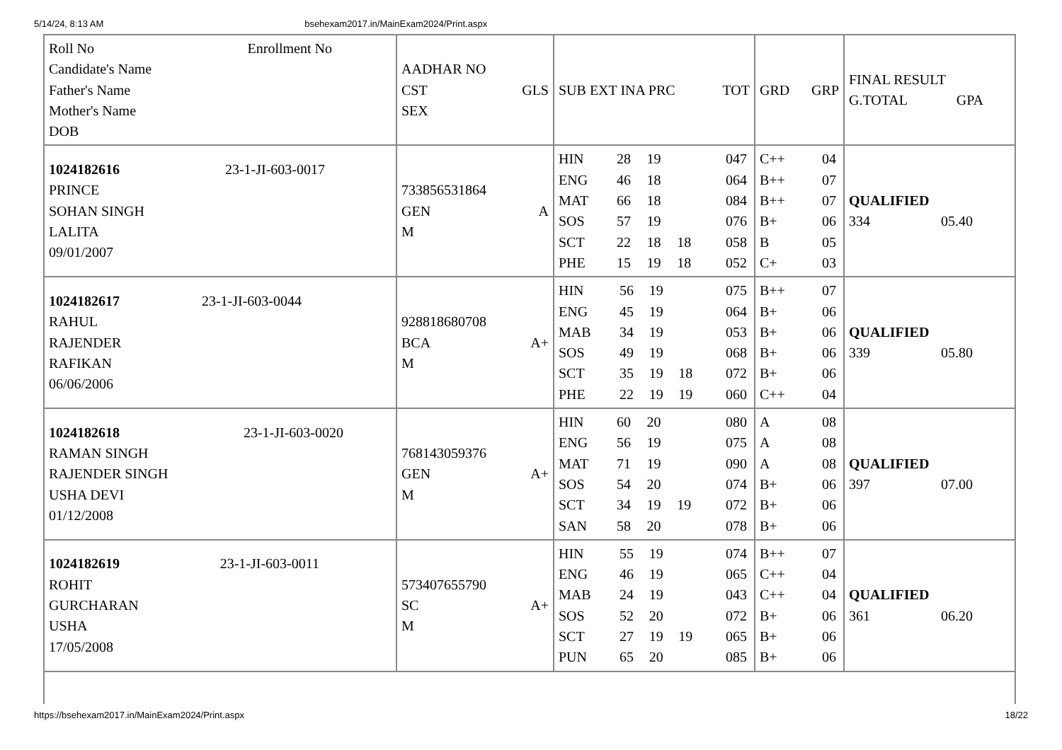5/14/24, 8:13 AM bsehexam2017.in/MainExam2024/Print.aspx
| Roll No Enrollment No Candidate's Name Father's Name Mother's Name DOB | AADHAR NO CST GLS SEX | SUB EXT INA PRC TOT | GRD GRP | FINAL RESULT G.TOTAL GPA |
| 1024182616 23-1-JI-603-0017 PRINCE SOHAN SINGH LALITA 09/01/2007 | 733856531864 GEN A M | / HIN / 28 / 19 / / 047 / / ENG / 46 / 18 / / 064 / / MAT / 66 / 18 / / 084 / / SOS / 57 / 19 / / 076 / / SCT / 22 / 18 / 18 / 058 / / PHE / 15 / 19 / 18 / 052 / | / C++ / 04 / / B++ / 07 / / B++ / 07 / / B+ / 06 / / B / 05 / / C+ / 03 / | QUALIFIED 334 05.40 |
| 1024182617 23-1-JI-603-0044 RAHUL RAJENDER RAFIKAN 06/06/2006 | 928818680708 BCA A+ M | / HIN / 56 / 19 / / 075 / / ENG / 45 / 19 / / 064 / / MAB / 34 / 19 / / 053 / / SOS / 49 / 19 / / 068 / / SCT / 35 / 19 / 18 / 072 / / PHE / 22 / 19 / 19 / 060 / | / B++ / 07 / / B+ / 06 / / B+ / 06 / / B+ / 06 / / B+ / 06 / / C++ / 04 / | QUALIFIED 339 05.80 |
| 1024182618 23-1-JI-603-0020 RAMAN SINGH RAJENDER SINGH USHA DEVI 01/12/2008 | 768143059376 GEN A+ M | / HIN / 60 / 20 / / 080 / / ENG / 56 / 19 / / 075 / / MAT / 71 / 19 / / 090 / / SOS / 54 / 20 / / 074 / / SCT / 34 / 19 / 19 / 072 / / SAN / 58 / 20 / / 078 / | / A / 08 / / A / 08 / / A / 08 / / B+ / 06 / / B+ / 06 / / B+ / 06 / | QUALIFIED 397 07.00 |
| 1024182619 23-1-JI-603-0011 ROHIT GURCHARAN USHA 17/05/2008 | 573407655790 SC A+ M | / HIN / 55 / 19 / / 074 / / ENG / 46 / 19 / / 065 / / MAB / 24 / 19 / / 043 / / SOS / 52 / 20 / / 072 / / SCT / 27 / 19 / 19 / 065 / / PUN / 65 / 20 / / 085 / | / B++ / 07 / / C++ / 04 / / C++ / 04 / / B+ / 06 / / B+ / 06 / / B+ / 06 / | QUALIFIED 361 06.20 |
https://bsehexam2017.in/MainExam2024/Print.aspx 18/22